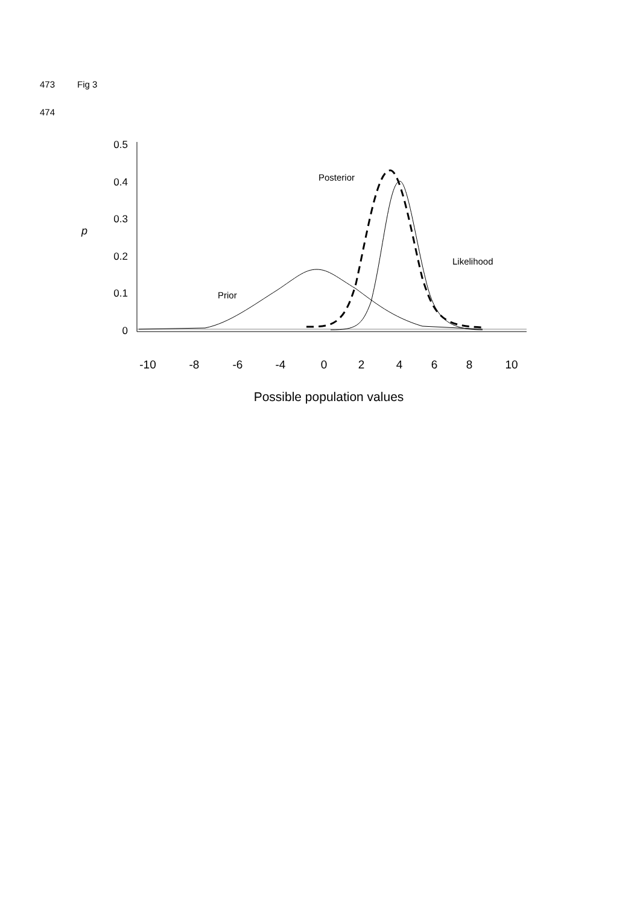473 Fig 3
474
0.5
0.4
0.3
0.2
0.1
0
p
-10
-8
-6
-4
0
2
4
6
8
10
Possible population values
Posterior
Likelihood
Prior